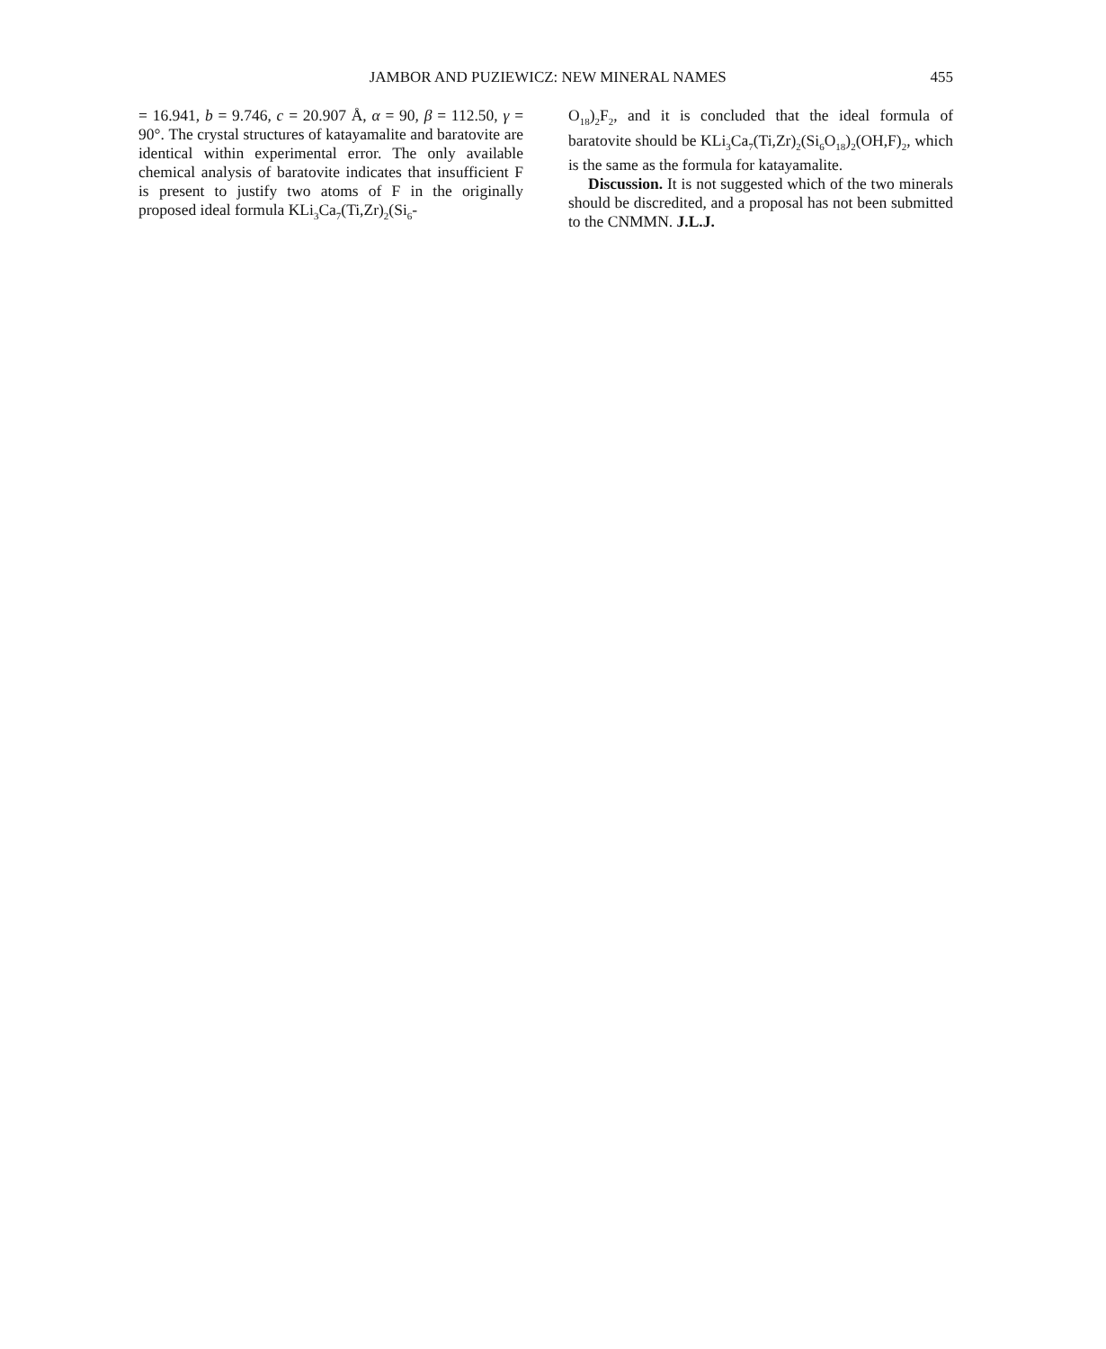JAMBOR AND PUZIEWICZ: NEW MINERAL NAMES 455
= 16.941, b = 9.746, c = 20.907 Å, α = 90, β = 112.50, γ = 90°. The crystal structures of katayamalite and baratovite are identical within experimental error. The only available chemical analysis of baratovite indicates that insufficient F is present to justify two atoms of F in the originally proposed ideal formula KLi<sub>3</sub>Ca<sub>7</sub>(Ti,Zr)<sub>2</sub>(Si<sub>6</sub>-
O<sub>18</sub>)<sub>2</sub>F<sub>2</sub>, and it is concluded that the ideal formula of baratovite should be KLi<sub>3</sub>Ca<sub>7</sub>(Ti,Zr)<sub>2</sub>(Si<sub>6</sub>O<sub>18</sub>)<sub>2</sub>(OH,F)<sub>2</sub>, which is the same as the formula for katayamalite.
Discussion. It is not suggested which of the two minerals should be discredited, and a proposal has not been submitted to the CNMMN. J.L.J.